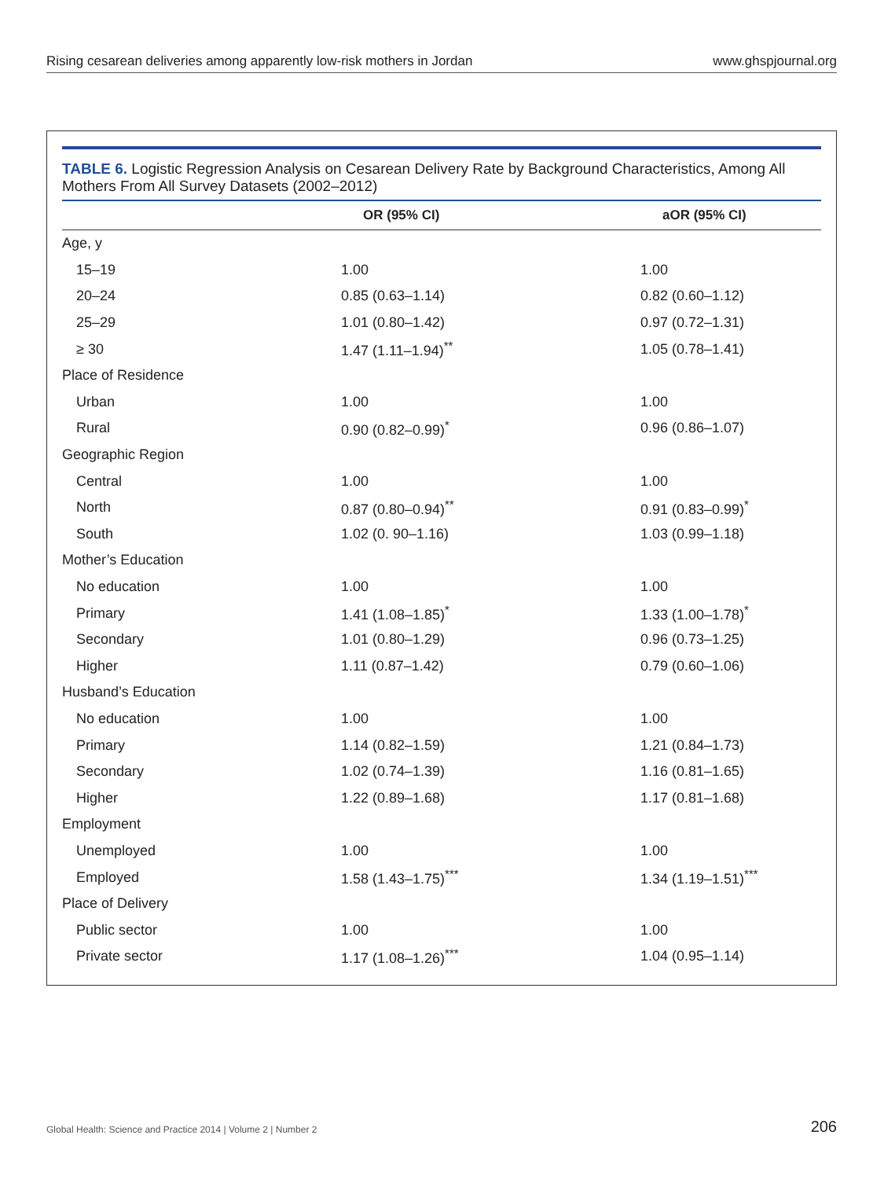Rising cesarean deliveries among apparently low-risk mothers in Jordan www.ghspjournal.org
TABLE 6. Logistic Regression Analysis on Cesarean Delivery Rate by Background Characteristics, Among All Mothers From All Survey Datasets (2002–2012)
| | OR (95% CI) | aOR (95% CI) |
| --- | --- | --- |
| Age, y | | |
| 15–19 | 1.00 | 1.00 |
| 20–24 | 0.85 (0.63–1.14) | 0.82 (0.60–1.12) |
| 25–29 | 1.01 (0.80–1.42) | 0.97 (0.72–1.31) |
| ≥ 30 | 1.47 (1.11–1.94)<sup>**</sup> | 1.05 (0.78–1.41) |
| Place of Residence | | |
| Urban | 1.00 | 1.00 |
| Rural | 0.90 (0.82–0.99)<sup>*</sup> | 0.96 (0.86–1.07) |
| Geographic Region | | |
| Central | 1.00 | 1.00 |
| North | 0.87 (0.80–0.94)<sup>**</sup> | 0.91 (0.83–0.99)<sup>*</sup> |
| South | 1.02 (0. 90–1.16) | 1.03 (0.99–1.18) |
| Mother’s Education | | |
| No education | 1.00 | 1.00 |
| Primary | 1.41 (1.08–1.85)<sup>*</sup> | 1.33 (1.00–1.78)<sup>*</sup> |
| Secondary | 1.01 (0.80–1.29) | 0.96 (0.73–1.25) |
| Higher | 1.11 (0.87–1.42) | 0.79 (0.60–1.06) |
| Husband’s Education | | |
| No education | 1.00 | 1.00 |
| Primary | 1.14 (0.82–1.59) | 1.21 (0.84–1.73) |
| Secondary | 1.02 (0.74–1.39) | 1.16 (0.81–1.65) |
| Higher | 1.22 (0.89–1.68) | 1.17 (0.81–1.68) |
| Employment | | |
| Unemployed | 1.00 | 1.00 |
| Employed | 1.58 (1.43–1.75)<sup>***</sup> | 1.34 (1.19–1.51)<sup>***</sup> |
| Place of Delivery | | |
| Public sector | 1.00 | 1.00 |
| Private sector | 1.17 (1.08–1.26)<sup>***</sup> | 1.04 (0.95–1.14) |
Global Health: Science and Practice 2014 | Volume 2 | Number 2
206